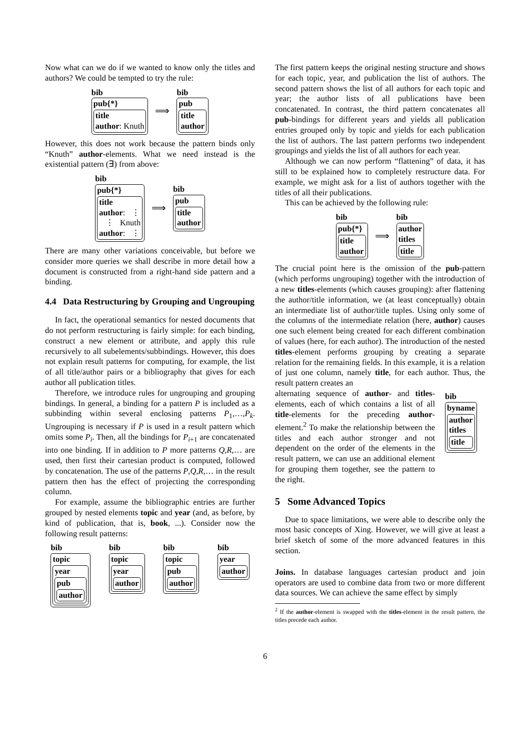Now what can we do if we wanted to know only the titles and authors? We could be tempted to try the rule:
bib
pub{*}
title
author: Knuth
⟹
bib
pub
title
author
However, this does not work because the pattern binds only “Knuth” author-elements. What we need instead is the existential pattern (∃) from above:
bib
pub{*}
title
author: ⋮
⋮ Knuth
author: ⋮
⟹
bib
pub
title
author
There are many other variations conceivable, but before we consider more queries we shall describe in more detail how a document is constructed from a right-hand side pattern and a binding.
4.4 Data Restructuring by Grouping and Ungrouping
In fact, the operational semantics for nested documents that do not perform restructuring is fairly simple: for each binding, construct a new element or attribute, and apply this rule recursively to all subelements/subbindings. However, this does not explain result patterns for computing, for example, the list of all title/author pairs or a bibliography that gives for each author all publication titles.
Therefore, we introduce rules for ungrouping and grouping bindings. In general, a binding for a pattern P is included as a subbinding within several enclosing patterns P<sub>1</sub>,…,P<sub>k</sub>. Ungrouping is necessary if P is used in a result pattern which omits some P<sub>i</sub>. Then, all the bindings for P<sub>i+1</sub> are concatenated into one binding. If in addition to P more patterns Q,R,… are used, then first their cartesian product is computed, followed by concatenation. The use of the patterns P,Q,R,… in the result pattern then has the effect of projecting the corresponding column.
For example, assume the bibliographic entries are further grouped by nested elements topic and year (and, as before, by kind of publication, that is, book, ...). Consider now the following result patterns:
bib
topic
year
pub
author
bib
topic
year
author
bib
topic
pub
author
bib
year
author
The first pattern keeps the original nesting structure and shows for each topic, year, and publication the list of authors. The second pattern shows the list of all authors for each topic and year; the author lists of all publications have been concatenated. In contrast, the third pattern concatenates all pub-bindings for different years and yields all publication entries grouped only by topic and yields for each publication the list of authors. The last pattern performs two independent groupings and yields the list of all authors for each year.
Although we can now perform “flattening” of data, it has still to be explained how to completely restructure data. For example, we might ask for a list of authors together with the titles of all their publications.
This can be achieved by the following rule:
bib
pub{*}
title
author
⟹
bib
author
titles
title
The crucial point here is the omission of the pub-pattern (which performs ungrouping) together with the introduction of a new titles-elements (which causes grouping): after flattening the author/title information, we (at least conceptually) obtain an intermediate list of author/title tuples. Using only some of the columns of the intermediate relation (here, author) causes one such element being created for each different combination of values (here, for each author). The introduction of the nested titles-element performs grouping by creating a separate relation for the remaining fields. In this example, it is a relation of just one column, namely title, for each author. Thus, the result pattern creates an
alternating sequence of author- and titles-elements, each of which contains a list of all title-elements for the preceding author-element.<sup>2</sup> To make the relationship between the titles and each author stronger and not dependent on the order of the elements in the result pattern, we can use an additional element for grouping them together, see the pattern to the right.
bib
byname
author
titles
title
5 Some Advanced Topics
Due to space limitations, we were able to describe only the most basic concepts of Xing. However, we will give at least a brief sketch of some of the more advanced features in this section.
Joins. In database languages cartesian product and join operators are used to combine data from two or more different data sources. We can achieve the same effect by simply
<sup>2</sup> If the author-element is swapped with the titles-element in the result pattern, the titles precede each author.
6